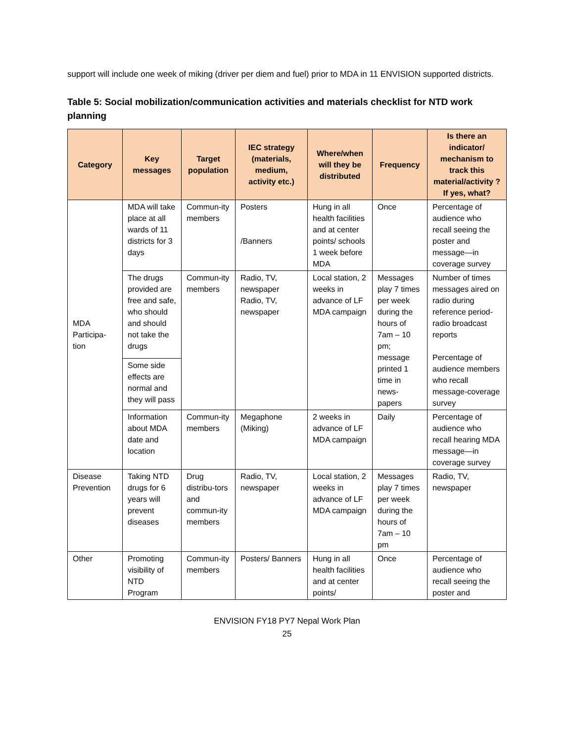support will include one week of miking (driver per diem and fuel) prior to MDA in 11 ENVISION supported districts.
Table 5: Social mobilization/communication activities and materials checklist for NTD work planning
| Category | Key messages | Target population | IEC strategy (materials, medium, activity etc.) | Where/when will they be distributed | Frequency | Is there an indicator/ mechanism to track this material/activity ? If yes, what? |
| --- | --- | --- | --- | --- | --- | --- |
| MDA Participa-tion | MDA will take place at all wards of 11 districts for 3 days | Commun-ity members | Posters /Banners | Hung in all health facilities and at center points/ schools 1 week before MDA | Once | Percentage of audience who recall seeing the poster and message—in coverage survey |
| | The drugs provided are free and safe, who should and should not take the drugs | Commun-ity members | Radio, TV, newspaper Radio, TV, newspaper | Local station, 2 weeks in advance of LF MDA campaign | Messages play 7 times per week during the hours of 7am – 10 pm; message printed 1 time in news-papers | Number of times messages aired on radio during reference period-radio broadcast reports Percentage of audience members who recall message-coverage survey |
| | Some side effects are normal and they will pass | | | | | |
| | Information about MDA date and location | Commun-ity members | Megaphone (Miking) | 2 weeks in advance of LF MDA campaign | Daily | Percentage of audience who recall hearing MDA message—in coverage survey |
| Disease Prevention | Taking NTD drugs for 6 years will prevent diseases | Drug distribu-tors and commun-ity members | Radio, TV, newspaper | Local station, 2 weeks in advance of LF MDA campaign | Messages play 7 times per week during the hours of 7am – 10 pm | Radio, TV, newspaper |
| Other | Promoting visibility of NTD Program | Commun-ity members | Posters/ Banners | Hung in all health facilities and at center points/ | Once | Percentage of audience who recall seeing the poster and |
ENVISION FY18 PY7 Nepal Work Plan
25